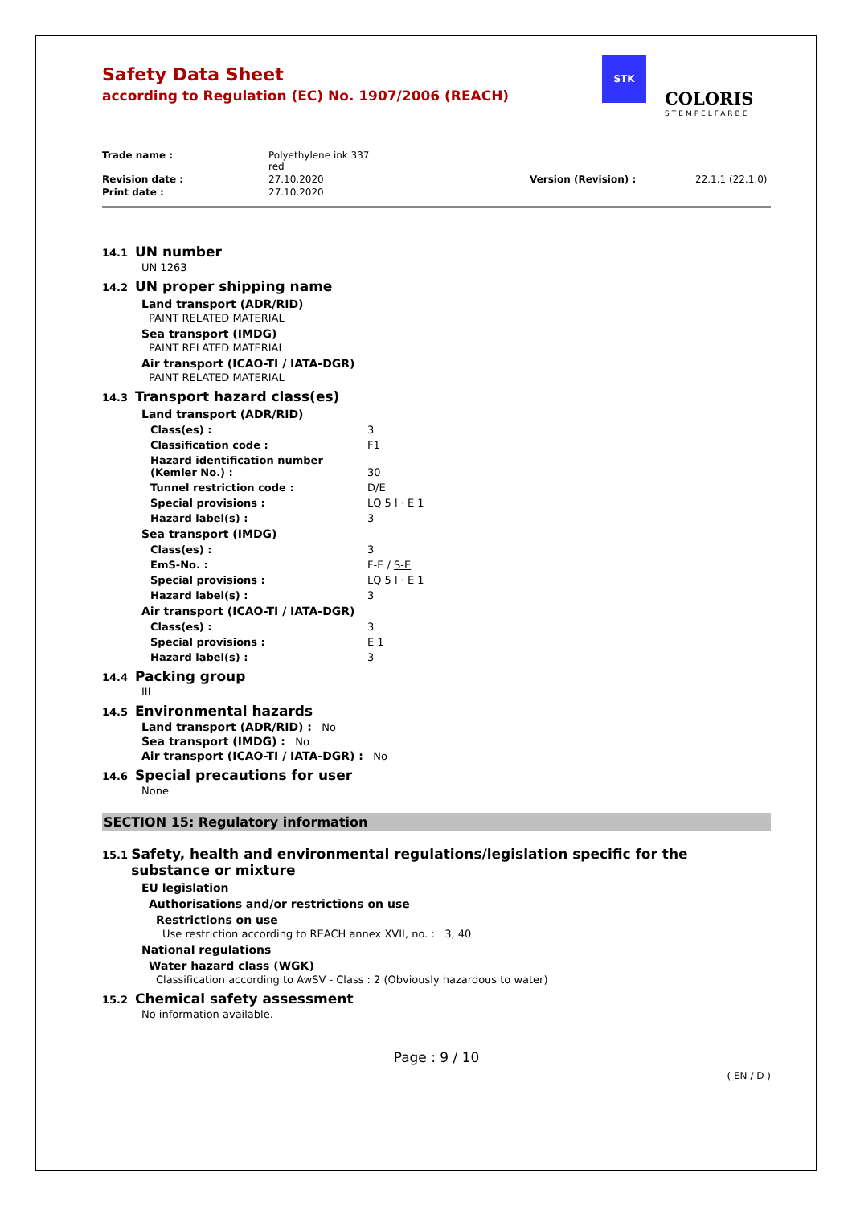Safety Data Sheet
according to Regulation (EC) No. 1907/2006 (REACH)
STK
COLORIS
STEMPELFARBE
Trade name : Polyethylene ink 337
red
Revision date : 27.10.2020 Version (Revision) : 22.1.1 (22.1.0)
Print date : 27.10.2020
14.1 UN number
UN 1263
14.2 UN proper shipping name
Land transport (ADR/RID)
PAINT RELATED MATERIAL
Sea transport (IMDG)
PAINT RELATED MATERIAL
Air transport (ICAO-TI / IATA-DGR)
PAINT RELATED MATERIAL
14.3 Transport hazard class(es)
Land transport (ADR/RID)
Class(es) : 3
Classification code : F1
Hazard identification number (Kemler No.) : 30
Tunnel restriction code : D/E
Special provisions : LQ 5 l · E 1
Hazard label(s) : 3
Sea transport (IMDG)
Class(es) : 3
EmS-No. : F-E / S-E
Special provisions : LQ 5 l · E 1
Hazard label(s) : 3
Air transport (ICAO-TI / IATA-DGR)
Class(es) : 3
Special provisions : E 1
Hazard label(s) : 3
14.4 Packing group
III
14.5 Environmental hazards
Land transport (ADR/RID) : No
Sea transport (IMDG) : No
Air transport (ICAO-TI / IATA-DGR) : No
14.6 Special precautions for user
None
SECTION 15: Regulatory information
15.1 Safety, health and environmental regulations/legislation specific for the substance or mixture
EU legislation
Authorisations and/or restrictions on use
Restrictions on use
Use restriction according to REACH annex XVII, no. : 3, 40
National regulations
Water hazard class (WGK)
Classification according to AwSV - Class : 2 (Obviously hazardous to water)
15.2 Chemical safety assessment
No information available.
Page : 9 / 10
( EN / D )